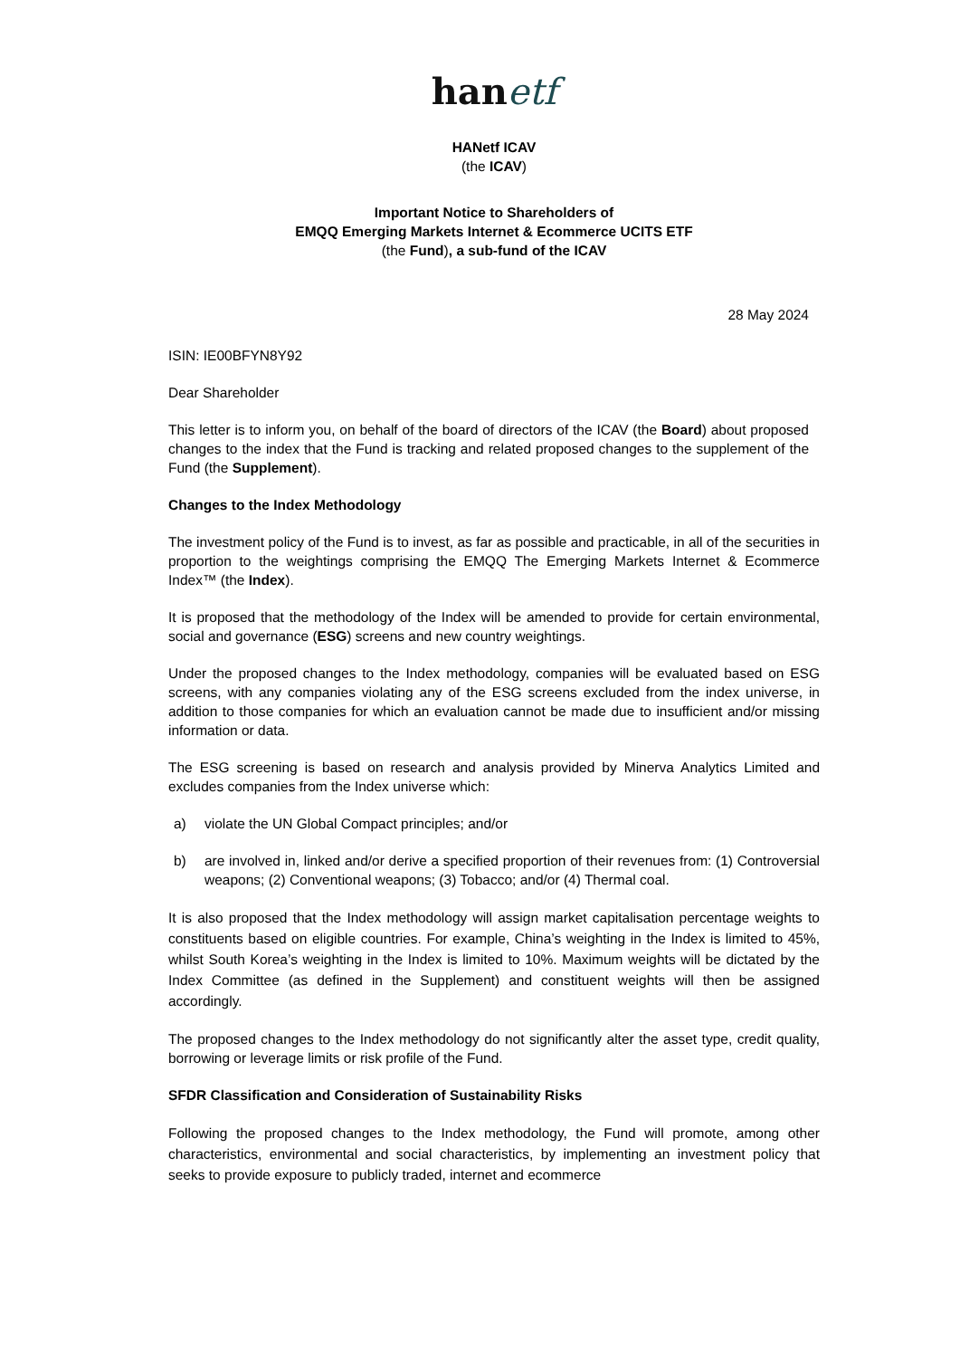hanetf
HANetf ICAV
(the ICAV)
Important Notice to Shareholders of
EMQQ Emerging Markets Internet & Ecommerce UCITS ETF
(the Fund), a sub-fund of the ICAV
28 May 2024
ISIN: IE00BFYN8Y92
Dear Shareholder
This letter is to inform you, on behalf of the board of directors of the ICAV (the Board) about proposed changes to the index that the Fund is tracking and related proposed changes to the supplement of the Fund (the Supplement).
Changes to the Index Methodology
The investment policy of the Fund is to invest, as far as possible and practicable, in all of the securities in proportion to the weightings comprising the EMQQ The Emerging Markets Internet & Ecommerce Index™ (the Index).
It is proposed that the methodology of the Index will be amended to provide for certain environmental, social and governance (ESG) screens and new country weightings.
Under the proposed changes to the Index methodology, companies will be evaluated based on ESG screens, with any companies violating any of the ESG screens excluded from the index universe, in addition to those companies for which an evaluation cannot be made due to insufficient and/or missing information or data.
The ESG screening is based on research and analysis provided by Minerva Analytics Limited and excludes companies from the Index universe which:
a) violate the UN Global Compact principles; and/or
b) are involved in, linked and/or derive a specified proportion of their revenues from: (1) Controversial weapons; (2) Conventional weapons; (3) Tobacco; and/or (4) Thermal coal.
It is also proposed that the Index methodology will assign market capitalisation percentage weights to constituents based on eligible countries. For example, China’s weighting in the Index is limited to 45%, whilst South Korea’s weighting in the Index is limited to 10%. Maximum weights will be dictated by the Index Committee (as defined in the Supplement) and constituent weights will then be assigned accordingly.
The proposed changes to the Index methodology do not significantly alter the asset type, credit quality, borrowing or leverage limits or risk profile of the Fund.
SFDR Classification and Consideration of Sustainability Risks
Following the proposed changes to the Index methodology, the Fund will promote, among other characteristics, environmental and social characteristics, by implementing an investment policy that seeks to provide exposure to publicly traded, internet and ecommerce